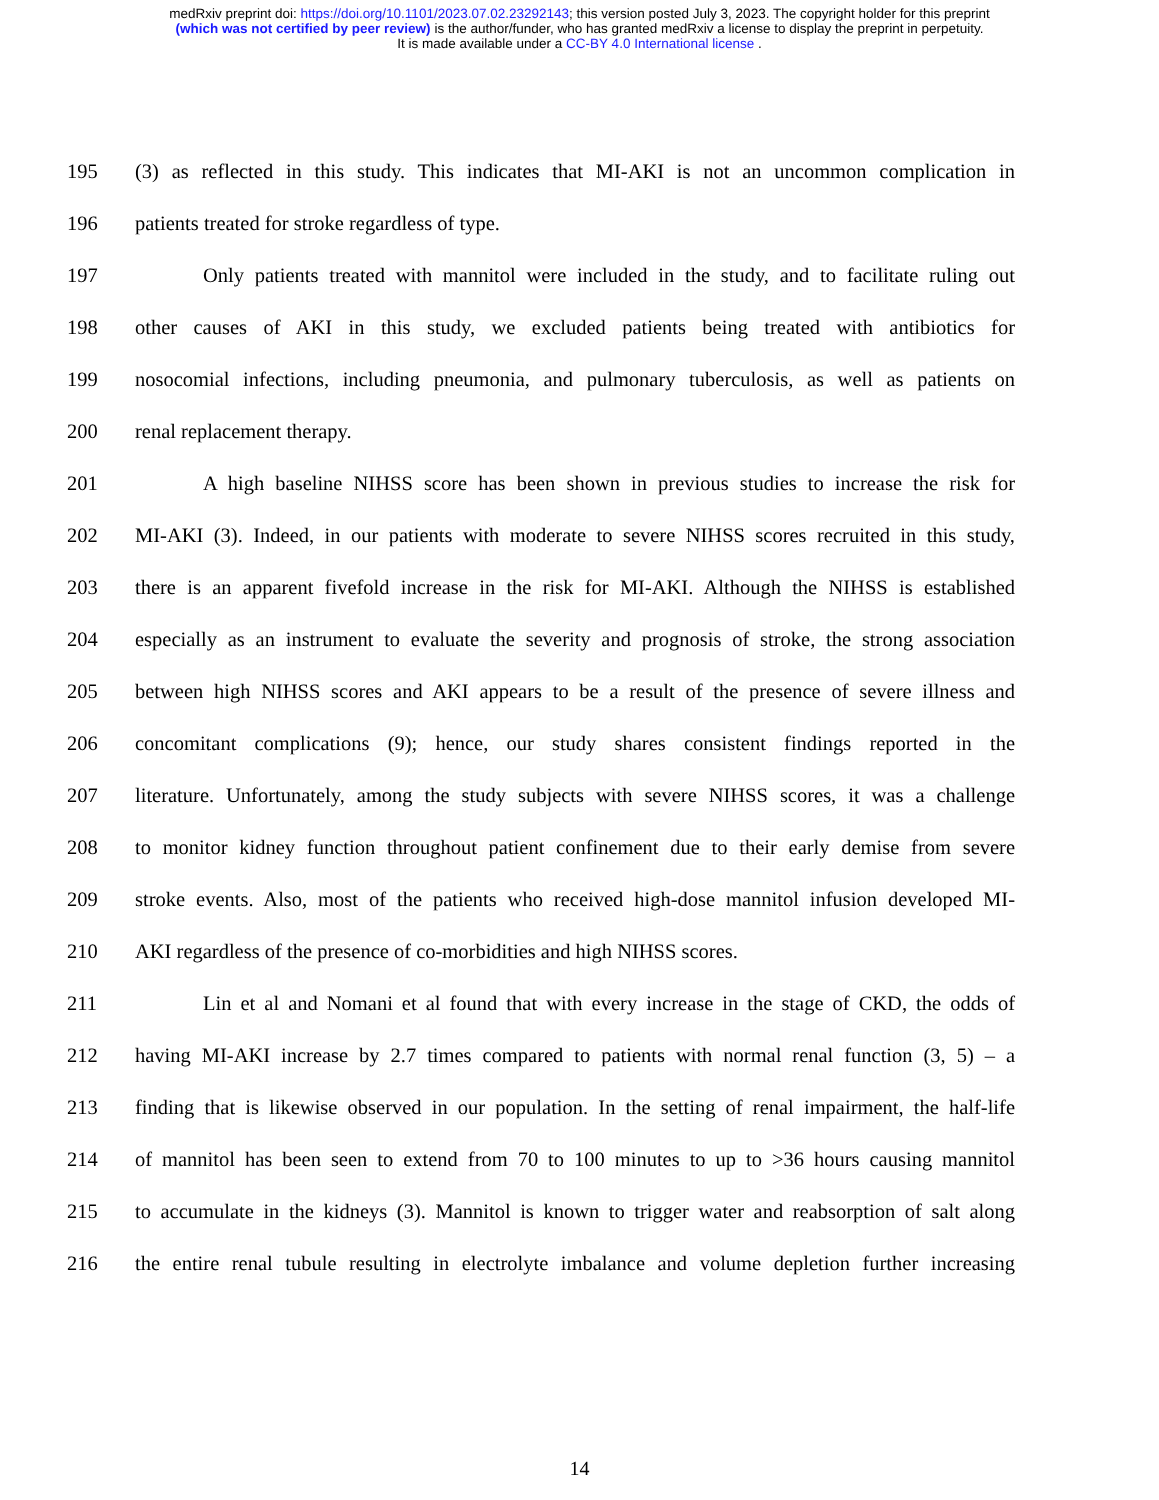medRxiv preprint doi: https://doi.org/10.1101/2023.07.02.23292143; this version posted July 3, 2023. The copyright holder for this preprint
(which was not certified by peer review) is the author/funder, who has granted medRxiv a license to display the preprint in perpetuity.
It is made available under a CC-BY 4.0 International license .
195 (3) as reflected in this study. This indicates that MI-AKI is not an uncommon complication in
196 patients treated for stroke regardless of type.
197 Only patients treated with mannitol were included in the study, and to facilitate ruling out
198 other causes of AKI in this study, we excluded patients being treated with antibiotics for
199 nosocomial infections, including pneumonia, and pulmonary tuberculosis, as well as patients on
200 renal replacement therapy.
201 A high baseline NIHSS score has been shown in previous studies to increase the risk for
202 MI-AKI (3). Indeed, in our patients with moderate to severe NIHSS scores recruited in this study,
203 there is an apparent fivefold increase in the risk for MI-AKI. Although the NIHSS is established
204 especially as an instrument to evaluate the severity and prognosis of stroke, the strong association
205 between high NIHSS scores and AKI appears to be a result of the presence of severe illness and
206 concomitant complications (9); hence, our study shares consistent findings reported in the
207 literature. Unfortunately, among the study subjects with severe NIHSS scores, it was a challenge
208 to monitor kidney function throughout patient confinement due to their early demise from severe
209 stroke events. Also, most of the patients who received high-dose mannitol infusion developed MI-
210 AKI regardless of the presence of co-morbidities and high NIHSS scores.
211 Lin et al and Nomani et al found that with every increase in the stage of CKD, the odds of
212 having MI-AKI increase by 2.7 times compared to patients with normal renal function (3, 5) – a
213 finding that is likewise observed in our population. In the setting of renal impairment, the half-life
214 of mannitol has been seen to extend from 70 to 100 minutes to up to >36 hours causing mannitol
215 to accumulate in the kidneys (3). Mannitol is known to trigger water and reabsorption of salt along
216 the entire renal tubule resulting in electrolyte imbalance and volume depletion further increasing
14